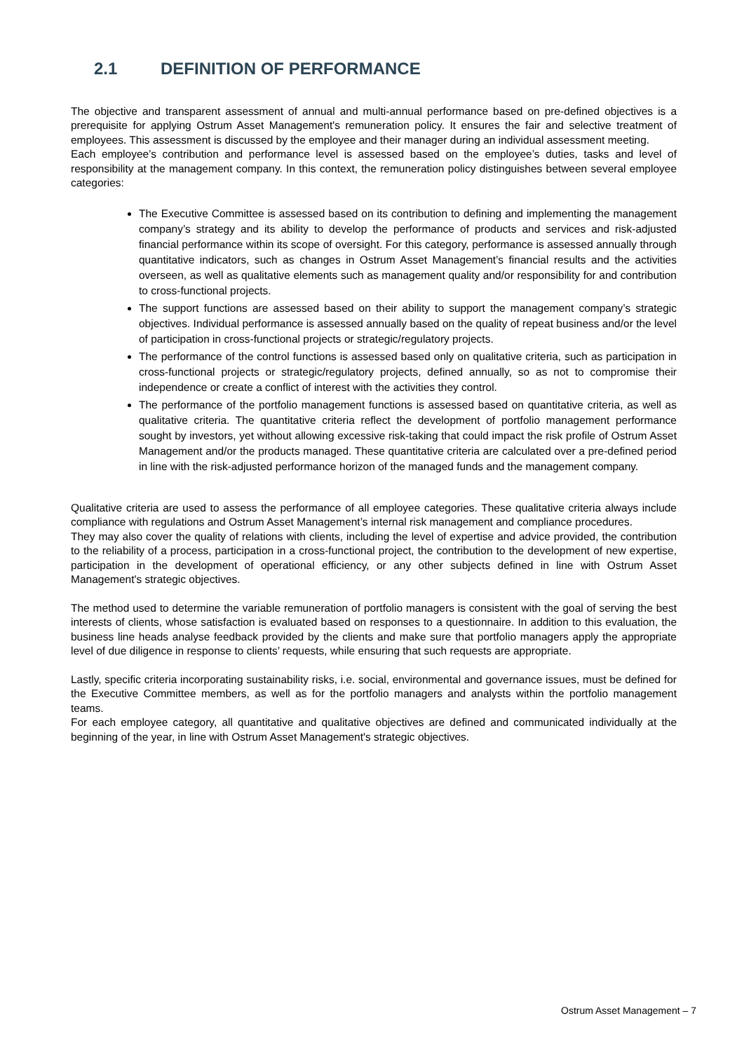2.1 DEFINITION OF PERFORMANCE
The objective and transparent assessment of annual and multi-annual performance based on pre-defined objectives is a prerequisite for applying Ostrum Asset Management's remuneration policy. It ensures the fair and selective treatment of employees. This assessment is discussed by the employee and their manager during an individual assessment meeting.
Each employee’s contribution and performance level is assessed based on the employee’s duties, tasks and level of responsibility at the management company. In this context, the remuneration policy distinguishes between several employee categories:
The Executive Committee is assessed based on its contribution to defining and implementing the management company’s strategy and its ability to develop the performance of products and services and risk-adjusted financial performance within its scope of oversight. For this category, performance is assessed annually through quantitative indicators, such as changes in Ostrum Asset Management’s financial results and the activities overseen, as well as qualitative elements such as management quality and/or responsibility for and contribution to cross-functional projects.
The support functions are assessed based on their ability to support the management company’s strategic objectives. Individual performance is assessed annually based on the quality of repeat business and/or the level of participation in cross-functional projects or strategic/regulatory projects.
The performance of the control functions is assessed based only on qualitative criteria, such as participation in cross-functional projects or strategic/regulatory projects, defined annually, so as not to compromise their independence or create a conflict of interest with the activities they control.
The performance of the portfolio management functions is assessed based on quantitative criteria, as well as qualitative criteria. The quantitative criteria reflect the development of portfolio management performance sought by investors, yet without allowing excessive risk-taking that could impact the risk profile of Ostrum Asset Management and/or the products managed. These quantitative criteria are calculated over a pre-defined period in line with the risk-adjusted performance horizon of the managed funds and the management company.
Qualitative criteria are used to assess the performance of all employee categories. These qualitative criteria always include compliance with regulations and Ostrum Asset Management’s internal risk management and compliance procedures.
They may also cover the quality of relations with clients, including the level of expertise and advice provided, the contribution to the reliability of a process, participation in a cross-functional project, the contribution to the development of new expertise, participation in the development of operational efficiency, or any other subjects defined in line with Ostrum Asset Management's strategic objectives.
The method used to determine the variable remuneration of portfolio managers is consistent with the goal of serving the best interests of clients, whose satisfaction is evaluated based on responses to a questionnaire. In addition to this evaluation, the business line heads analyse feedback provided by the clients and make sure that portfolio managers apply the appropriate level of due diligence in response to clients’ requests, while ensuring that such requests are appropriate.
Lastly, specific criteria incorporating sustainability risks, i.e. social, environmental and governance issues, must be defined for the Executive Committee members, as well as for the portfolio managers and analysts within the portfolio management teams.
For each employee category, all quantitative and qualitative objectives are defined and communicated individually at the beginning of the year, in line with Ostrum Asset Management's strategic objectives.
Ostrum Asset Management – 7